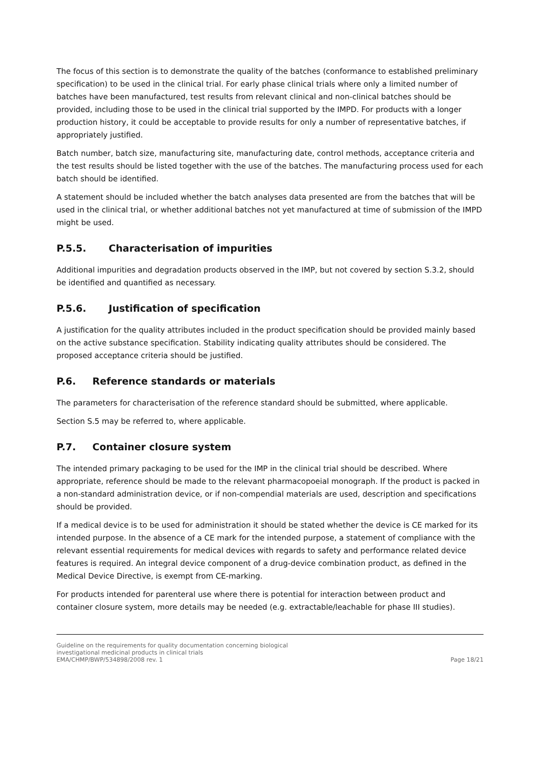The focus of this section is to demonstrate the quality of the batches (conformance to established preliminary specification) to be used in the clinical trial. For early phase clinical trials where only a limited number of batches have been manufactured, test results from relevant clinical and non-clinical batches should be provided, including those to be used in the clinical trial supported by the IMPD. For products with a longer production history, it could be acceptable to provide results for only a number of representative batches, if appropriately justified.
Batch number, batch size, manufacturing site, manufacturing date, control methods, acceptance criteria and the test results should be listed together with the use of the batches. The manufacturing process used for each batch should be identified.
A statement should be included whether the batch analyses data presented are from the batches that will be used in the clinical trial, or whether additional batches not yet manufactured at time of submission of the IMPD might be used.
P.5.5. Characterisation of impurities
Additional impurities and degradation products observed in the IMP, but not covered by section S.3.2, should be identified and quantified as necessary.
P.5.6. Justification of specification
A justification for the quality attributes included in the product specification should be provided mainly based on the active substance specification. Stability indicating quality attributes should be considered. The proposed acceptance criteria should be justified.
P.6. Reference standards or materials
The parameters for characterisation of the reference standard should be submitted, where applicable.
Section S.5 may be referred to, where applicable.
P.7. Container closure system
The intended primary packaging to be used for the IMP in the clinical trial should be described. Where appropriate, reference should be made to the relevant pharmacopoeial monograph. If the product is packed in a non-standard administration device, or if non-compendial materials are used, description and specifications should be provided.
If a medical device is to be used for administration it should be stated whether the device is CE marked for its intended purpose. In the absence of a CE mark for the intended purpose, a statement of compliance with the relevant essential requirements for medical devices with regards to safety and performance related device features is required. An integral device component of a drug-device combination product, as defined in the Medical Device Directive, is exempt from CE-marking.
For products intended for parenteral use where there is potential for interaction between product and container closure system, more details may be needed (e.g. extractable/leachable for phase III studies).
Guideline on the requirements for quality documentation concerning biological
investigational medicinal products in clinical trials
EMA/CHMP/BWP/534898/2008 rev. 1
Page 18/21